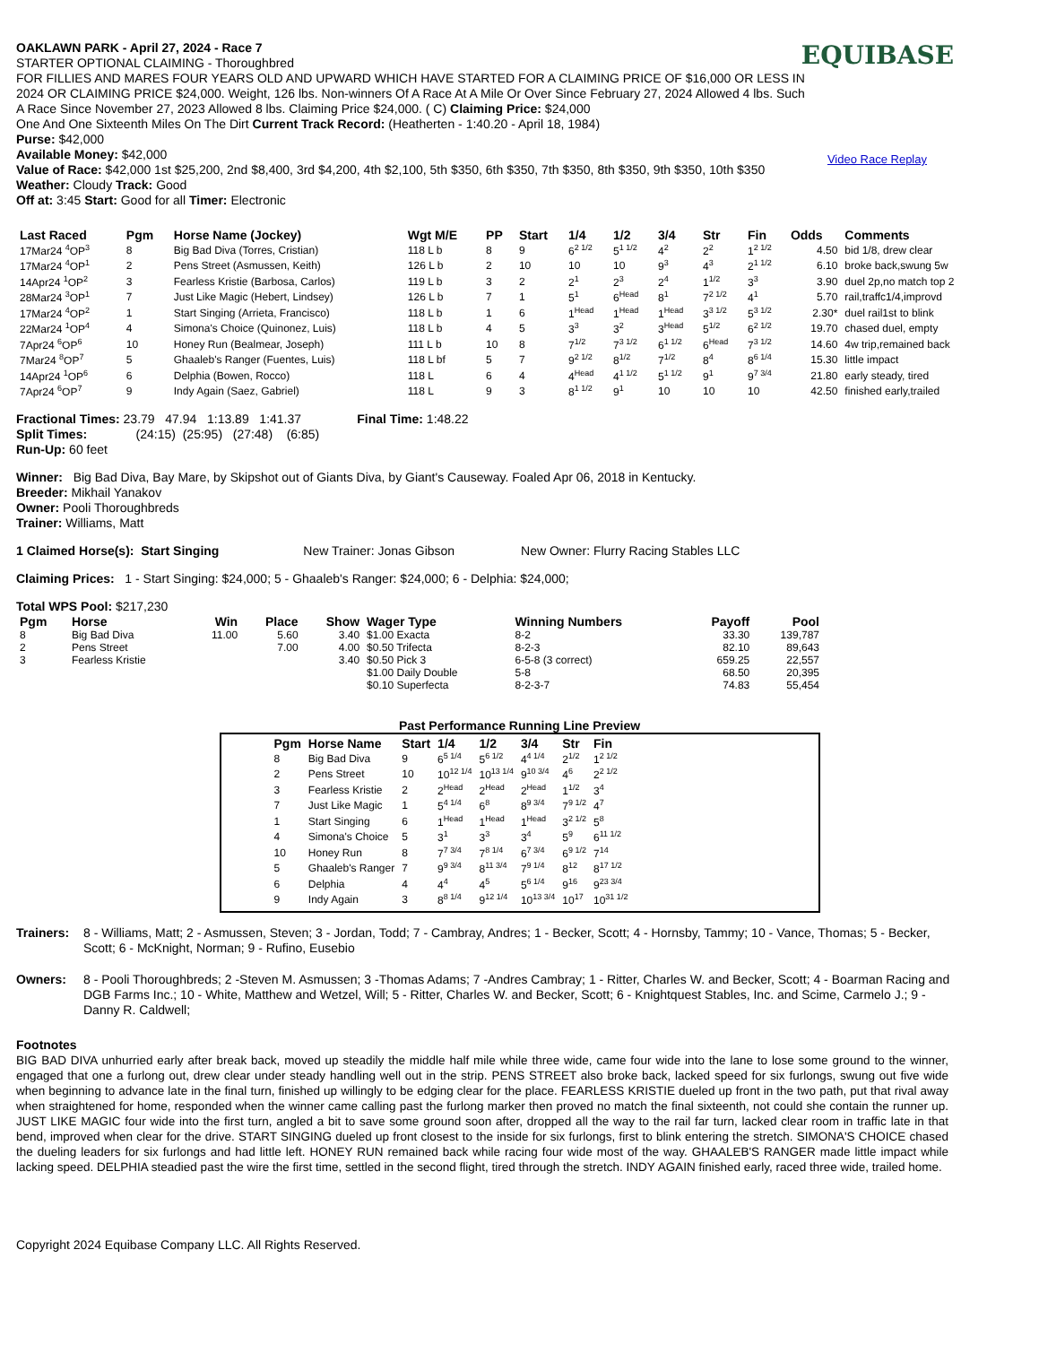EQUIBASE
Video Race Replay
OAKLAWN PARK - April 27, 2024 - Race 7
STARTER OPTIONAL CLAIMING - Thoroughbred
FOR FILLIES AND MARES FOUR YEARS OLD AND UPWARD WHICH HAVE STARTED FOR A CLAIMING PRICE OF $16,000 OR LESS IN 2024 OR CLAIMING PRICE $24,000. Weight, 126 lbs. Non-winners Of A Race At A Mile Or Over Since February 27, 2024 Allowed 4 lbs. Such A Race Since November 27, 2023 Allowed 8 lbs. Claiming Price $24,000. ( C) Claiming Price: $24,000
One And One Sixteenth Miles On The Dirt Current Track Record: (Heatherten - 1:40.20 - April 18, 1984)
Purse: $42,000
Available Money: $42,000
Value of Race: $42,000 1st $25,200, 2nd $8,400, 3rd $4,200, 4th $2,100, 5th $350, 6th $350, 7th $350, 8th $350, 9th $350, 10th $350
Weather: Cloudy Track: Good
Off at: 3:45 Start: Good for all Timer: Electronic
| Last Raced | Pgm | Horse Name (Jockey) | Wgt M/E | PP | Start | 1/4 | 1/2 | 3/4 | Str | Fin | Odds | Comments |
| --- | --- | --- | --- | --- | --- | --- | --- | --- | --- | --- | --- | --- |
| 17Mar24 <sup>4</sup>OP<sup>3</sup> | 8 | Big Bad Diva (Torres, Cristian) | 118 L b | 8 | 9 | 6<sup>2 1/2</sup> | 5<sup>1 1/2</sup> | 4<sup>2</sup> | 2<sup>2</sup> | 1<sup>2 1/2</sup> | 4.50 | bid 1/8, drew clear |
| 17Mar24 <sup>4</sup>OP<sup>1</sup> | 2 | Pens Street (Asmussen, Keith) | 126 L b | 2 | 10 | 10 | 10 | 9<sup>3</sup> | 4<sup>3</sup> | 2<sup>1 1/2</sup> | 6.10 | broke back,swung 5w |
| 14Apr24 <sup>1</sup>OP<sup>2</sup> | 3 | Fearless Kristie (Barbosa, Carlos) | 119 L b | 3 | 2 | 2<sup>1</sup> | 2<sup>3</sup> | 2<sup>4</sup> | 1<sup>1/2</sup> | 3<sup>3</sup> | 3.90 | duel 2p,no match top 2 |
| 28Mar24 <sup>3</sup>OP<sup>1</sup> | 7 | Just Like Magic (Hebert, Lindsey) | 126 L b | 7 | 1 | 5<sup>1</sup> | 6<sup>Head</sup> | 8<sup>1</sup> | 7<sup>2 1/2</sup> | 4<sup>1</sup> | 5.70 | rail,traffc1/4,improvd |
| 17Mar24 <sup>4</sup>OP<sup>2</sup> | 1 | Start Singing (Arrieta, Francisco) | 118 L b | 1 | 6 | 1<sup>Head</sup> | 1<sup>Head</sup> | 1<sup>Head</sup> | 3<sup>3 1/2</sup> | 5<sup>3 1/2</sup> | 2.30* | duel rail1st to blink |
| 22Mar24 <sup>1</sup>OP<sup>4</sup> | 4 | Simona's Choice (Quinonez, Luis) | 118 L b | 4 | 5 | 3<sup>3</sup> | 3<sup>2</sup> | 3<sup>Head</sup> | 5<sup>1/2</sup> | 6<sup>2 1/2</sup> | 19.70 | chased duel, empty |
| 7Apr24 <sup>6</sup>OP<sup>6</sup> | 10 | Honey Run (Bealmear, Joseph) | 111 L b | 10 | 8 | 7<sup>1/2</sup> | 7<sup>3 1/2</sup> | 6<sup>1 1/2</sup> | 6<sup>Head</sup> | 7<sup>3 1/2</sup> | 14.60 | 4w trip,remained back |
| 7Mar24 <sup>8</sup>OP<sup>7</sup> | 5 | Ghaaleb's Ranger (Fuentes, Luis) | 118 L bf | 5 | 7 | 9<sup>2 1/2</sup> | 8<sup>1/2</sup> | 7<sup>1/2</sup> | 8<sup>4</sup> | 8<sup>6 1/4</sup> | 15.30 | little impact |
| 14Apr24 <sup>1</sup>OP<sup>6</sup> | 6 | Delphia (Bowen, Rocco) | 118 L | 6 | 4 | 4<sup>Head</sup> | 4<sup>1 1/2</sup> | 5<sup>1 1/2</sup> | 9<sup>1</sup> | 9<sup>7 3/4</sup> | 21.80 | early steady, tired |
| 7Apr24 <sup>6</sup>OP<sup>7</sup> | 9 | Indy Again (Saez, Gabriel) | 118 L | 9 | 3 | 8<sup>1 1/2</sup> | 9<sup>1</sup> | 10 | 10 | 10 | 42.50 | finished early,trailed |
Fractional Times: 23.79 47.94 1:13.89 1:41.37 Final Time: 1:48.22
Split Times: (24:15) (25:95) (27:48) (6:85)
Run-Up: 60 feet
Winner: Big Bad Diva, Bay Mare, by Skipshot out of Giants Diva, by Giant's Causeway. Foaled Apr 06, 2018 in Kentucky.
Breeder: Mikhail Yanakov
Owner: Pooli Thoroughbreds
Trainer: Williams, Matt
1 Claimed Horse(s): Start Singing New Trainer: Jonas Gibson New Owner: Flurry Racing Stables LLC
Claiming Prices: 1 - Start Singing: $24,000; 5 - Ghaaleb's Ranger: $24,000; 6 - Delphia: $24,000;
Total WPS Pool: $217,230
| Pgm | Horse | Win | Place | Show | Wager Type | Winning Numbers | Payoff | Pool |
| --- | --- | --- | --- | --- | --- | --- | --- | --- |
| 8 | Big Bad Diva | 11.00 | 5.60 | 3.40 | $1.00 Exacta | 8-2 | 33.30 | 139,787 |
| 2 | Pens Street | | 7.00 | 4.00 | $0.50 Trifecta | 8-2-3 | 82.10 | 89,643 |
| 3 | Fearless Kristie | | | 3.40 | $0.50 Pick 3 | 6-5-8 (3 correct) | 659.25 | 22,557 |
| | | | | | $1.00 Daily Double | 5-8 | 68.50 | 20,395 |
| | | | | | $0.10 Superfecta | 8-2-3-7 | 74.83 | 55,454 |
Past Performance Running Line Preview
| Pgm | Horse Name | Start | 1/4 | 1/2 | 3/4 | Str | Fin |
| --- | --- | --- | --- | --- | --- | --- | --- |
| 8 | Big Bad Diva | 9 | 6<sup>5 1/4</sup> | 5<sup>6 1/2</sup> | 4<sup>4 1/4</sup> | 2<sup>1/2</sup> | 1<sup>2 1/2</sup> |
| 2 | Pens Street | 10 | 10<sup>12 1/4</sup> | 10<sup>13 1/4</sup> | 9<sup>10 3/4</sup> | 4<sup>6</sup> | 2<sup>2 1/2</sup> |
| 3 | Fearless Kristie | 2 | 2<sup>Head</sup> | 2<sup>Head</sup> | 2<sup>Head</sup> | 1<sup>1/2</sup> | 3<sup>4</sup> |
| 7 | Just Like Magic | 1 | 5<sup>4 1/4</sup> | 6<sup>8</sup> | 8<sup>9 3/4</sup> | 7<sup>9 1/2</sup> | 4<sup>7</sup> |
| 1 | Start Singing | 6 | 1<sup>Head</sup> | 1<sup>Head</sup> | 1<sup>Head</sup> | 3<sup>2 1/2</sup> | 5<sup>8</sup> |
| 4 | Simona's Choice | 5 | 3<sup>1</sup> | 3<sup>3</sup> | 3<sup>4</sup> | 5<sup>9</sup> | 6<sup>11 1/2</sup> |
| 10 | Honey Run | 8 | 7<sup>7 3/4</sup> | 7<sup>8 1/4</sup> | 6<sup>7 3/4</sup> | 6<sup>9 1/2</sup> | 7<sup>14</sup> |
| 5 | Ghaaleb's Ranger | 7 | 9<sup>9 3/4</sup> | 8<sup>11 3/4</sup> | 7<sup>9 1/4</sup> | 8<sup>12</sup> | 8<sup>17 1/2</sup> |
| 6 | Delphia | 4 | 4<sup>4</sup> | 4<sup>5</sup> | 5<sup>6 1/4</sup> | 9<sup>16</sup> | 9<sup>23 3/4</sup> |
| 9 | Indy Again | 3 | 8<sup>8 1/4</sup> | 9<sup>12 1/4</sup> | 10<sup>13 3/4</sup> | 10<sup>17</sup> | 10<sup>31 1/2</sup> |
Trainers: 8 - Williams, Matt; 2 - Asmussen, Steven; 3 - Jordan, Todd; 7 - Cambray, Andres; 1 - Becker, Scott; 4 - Hornsby, Tammy; 10 - Vance, Thomas; 5 - Becker, Scott; 6 - McKnight, Norman; 9 - Rufino, Eusebio
Owners: 8 - Pooli Thoroughbreds; 2 -Steven M. Asmussen; 3 -Thomas Adams; 7 -Andres Cambray; 1 - Ritter, Charles W. and Becker, Scott; 4 - Boarman Racing and DGB Farms Inc.; 10 - White, Matthew and Wetzel, Will; 5 - Ritter, Charles W. and Becker, Scott; 6 - Knightquest Stables, Inc. and Scime, Carmelo J.; 9 -Danny R. Caldwell;
Footnotes
BIG BAD DIVA unhurried early after break back, moved up steadily the middle half mile while three wide, came four wide into the lane to lose some ground to the winner, engaged that one a furlong out, drew clear under steady handling well out in the strip. PENS STREET also broke back, lacked speed for six furlongs, swung out five wide when beginning to advance late in the final turn, finished up willingly to be edging clear for the place. FEARLESS KRISTIE dueled up front in the two path, put that rival away when straightened for home, responded when the winner came calling past the furlong marker then proved no match the final sixteenth, not could she contain the runner up. JUST LIKE MAGIC four wide into the first turn, angled a bit to save some ground soon after, dropped all the way to the rail far turn, lacked clear room in traffic late in that bend, improved when clear for the drive. START SINGING dueled up front closest to the inside for six furlongs, first to blink entering the stretch. SIMONA'S CHOICE chased the dueling leaders for six furlongs and had little left. HONEY RUN remained back while racing four wide most of the way. GHAALEB'S RANGER made little impact while lacking speed. DELPHIA steadied past the wire the first time, settled in the second flight, tired through the stretch. INDY AGAIN finished early, raced three wide, trailed home.
Copyright 2024 Equibase Company LLC. All Rights Reserved.